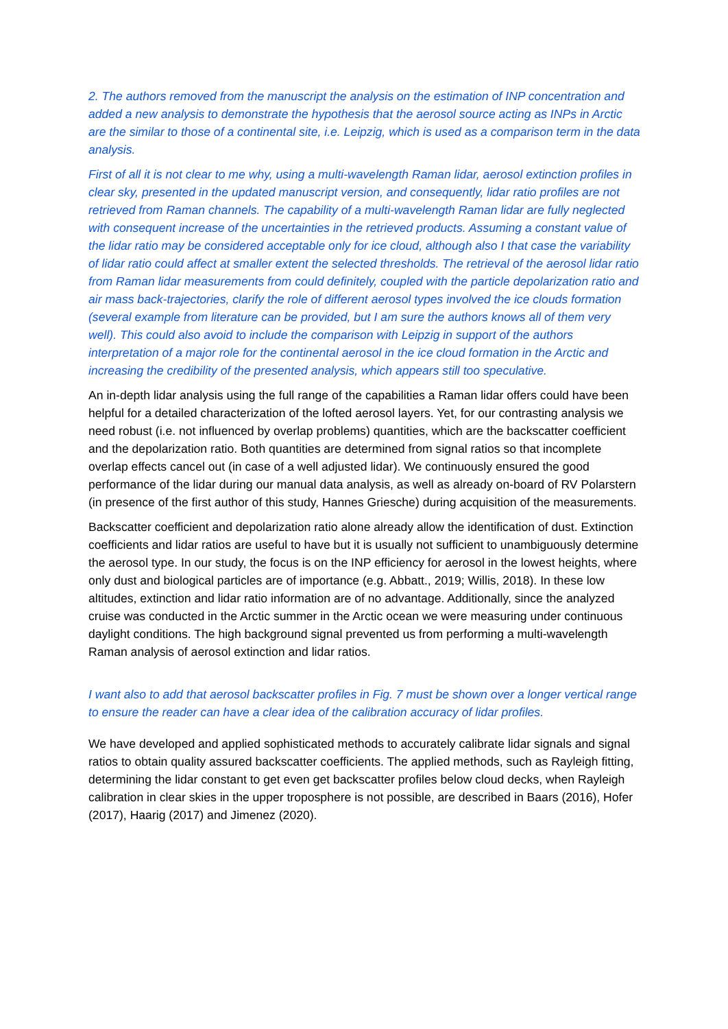2. The authors removed from the manuscript the analysis on the estimation of INP concentration and added a new analysis to demonstrate the hypothesis that the aerosol source acting as INPs in Arctic are the similar to those of a continental site, i.e. Leipzig, which is used as a comparison term in the data analysis.
First of all it is not clear to me why, using a multi-wavelength Raman lidar, aerosol extinction profiles in clear sky, presented in the updated manuscript version, and consequently, lidar ratio profiles are not retrieved from Raman channels. The capability of a multi-wavelength Raman lidar are fully neglected with consequent increase of the uncertainties in the retrieved products. Assuming a constant value of the lidar ratio may be considered acceptable only for ice cloud, although also I that case the variability of lidar ratio could affect at smaller extent the selected thresholds. The retrieval of the aerosol lidar ratio from Raman lidar measurements from could definitely, coupled with the particle depolarization ratio and air mass back-trajectories, clarify the role of different aerosol types involved the ice clouds formation (several example from literature can be provided, but I am sure the authors knows all of them very well). This could also avoid to include the comparison with Leipzig in support of the authors interpretation of a major role for the continental aerosol in the ice cloud formation in the Arctic and increasing the credibility of the presented analysis, which appears still too speculative.
An in-depth lidar analysis using the full range of the capabilities a Raman lidar offers could have been helpful for a detailed characterization of the lofted aerosol layers. Yet, for our contrasting analysis we need robust (i.e. not influenced by overlap problems) quantities, which are the backscatter coefficient and the depolarization ratio. Both quantities are determined from signal ratios so that incomplete overlap effects cancel out (in case of a well adjusted lidar). We continuously ensured the good performance of the lidar during our manual data analysis, as well as already on-board of RV Polarstern (in presence of the first author of this study, Hannes Griesche) during acquisition of the measurements.
Backscatter coefficient and depolarization ratio alone already allow the identification of dust. Extinction coefficients and lidar ratios are useful to have but it is usually not sufficient to unambiguously determine the aerosol type. In our study, the focus is on the INP efficiency for aerosol in the lowest heights, where only dust and biological particles are of importance (e.g. Abbatt., 2019; Willis, 2018). In these low altitudes, extinction and lidar ratio information are of no advantage. Additionally, since the analyzed cruise was conducted in the Arctic summer in the Arctic ocean we were measuring under continuous daylight conditions. The high background signal prevented us from performing a multi-wavelength Raman analysis of aerosol extinction and lidar ratios.
I want also to add that aerosol backscatter profiles in Fig. 7 must be shown over a longer vertical range to ensure the reader can have a clear idea of the calibration accuracy of lidar profiles.
We have developed and applied sophisticated methods to accurately calibrate lidar signals and signal ratios to obtain quality assured backscatter coefficients. The applied methods, such as Rayleigh fitting, determining the lidar constant to get even get backscatter profiles below cloud decks, when Rayleigh calibration in clear skies in the upper troposphere is not possible, are described in Baars (2016), Hofer (2017), Haarig (2017) and Jimenez (2020).